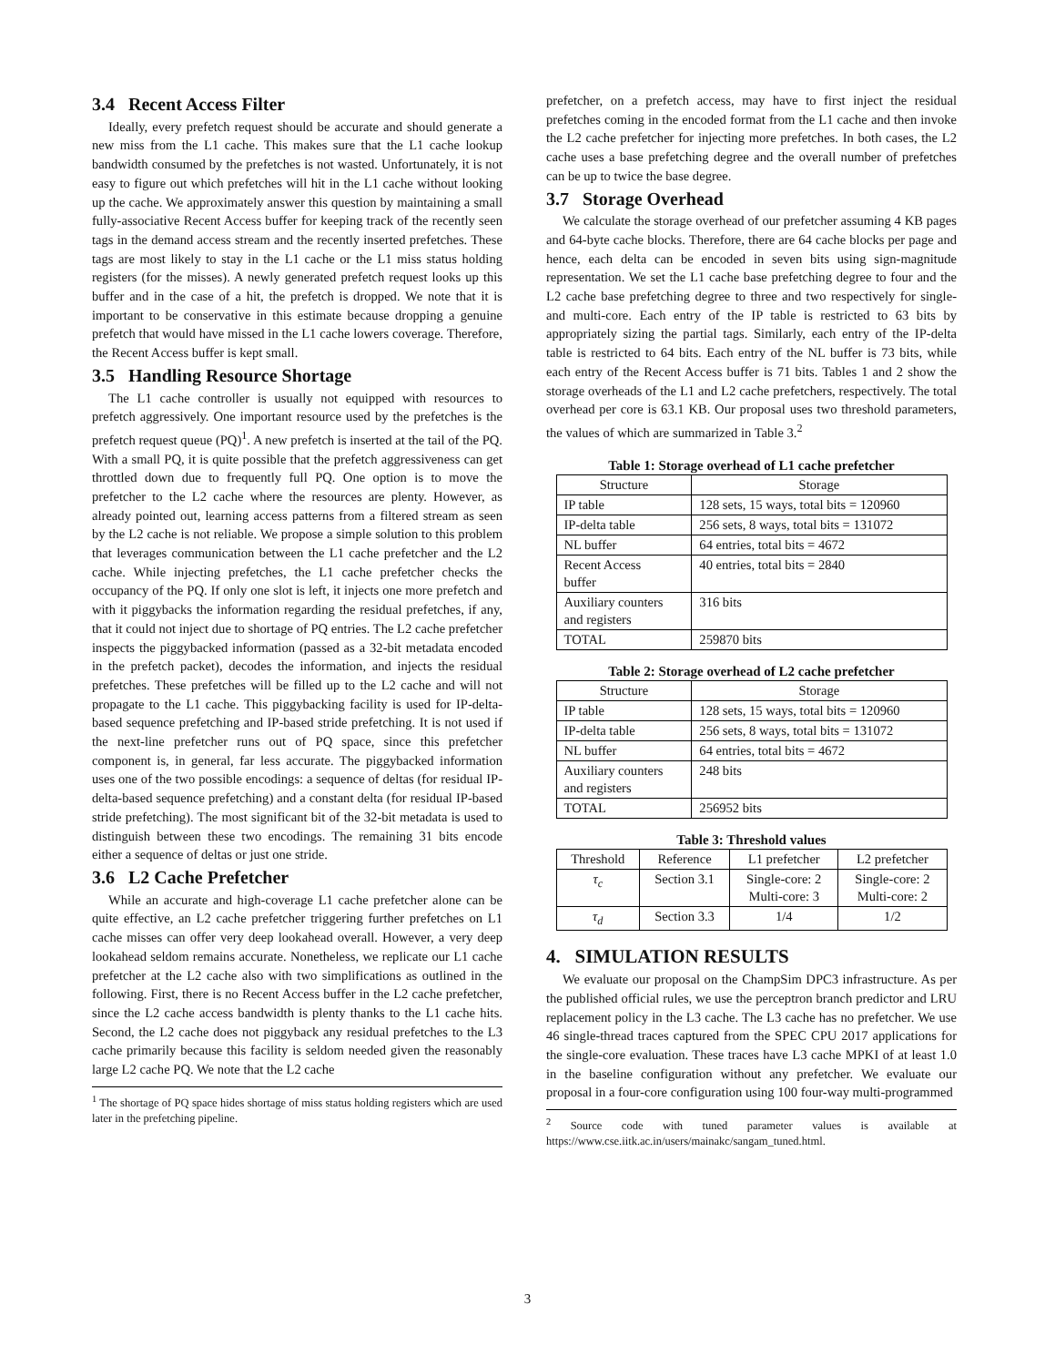3.4 Recent Access Filter
Ideally, every prefetch request should be accurate and should generate a new miss from the L1 cache. This makes sure that the L1 cache lookup bandwidth consumed by the prefetches is not wasted. Unfortunately, it is not easy to figure out which prefetches will hit in the L1 cache without looking up the cache. We approximately answer this question by maintaining a small fully-associative Recent Access buffer for keeping track of the recently seen tags in the demand access stream and the recently inserted prefetches. These tags are most likely to stay in the L1 cache or the L1 miss status holding registers (for the misses). A newly generated prefetch request looks up this buffer and in the case of a hit, the prefetch is dropped. We note that it is important to be conservative in this estimate because dropping a genuine prefetch that would have missed in the L1 cache lowers coverage. Therefore, the Recent Access buffer is kept small.
3.5 Handling Resource Shortage
The L1 cache controller is usually not equipped with resources to prefetch aggressively. One important resource used by the prefetches is the prefetch request queue (PQ)<sup>1</sup>. A new prefetch is inserted at the tail of the PQ. With a small PQ, it is quite possible that the prefetch aggressiveness can get throttled down due to frequently full PQ. One option is to move the prefetcher to the L2 cache where the resources are plenty. However, as already pointed out, learning access patterns from a filtered stream as seen by the L2 cache is not reliable. We propose a simple solution to this problem that leverages communication between the L1 cache prefetcher and the L2 cache. While injecting prefetches, the L1 cache prefetcher checks the occupancy of the PQ. If only one slot is left, it injects one more prefetch and with it piggybacks the information regarding the residual prefetches, if any, that it could not inject due to shortage of PQ entries. The L2 cache prefetcher inspects the piggybacked information (passed as a 32-bit metadata encoded in the prefetch packet), decodes the information, and injects the residual prefetches. These prefetches will be filled up to the L2 cache and will not propagate to the L1 cache. This piggybacking facility is used for IP-delta-based sequence prefetching and IP-based stride prefetching. It is not used if the next-line prefetcher runs out of PQ space, since this prefetcher component is, in general, far less accurate. The piggybacked information uses one of the two possible encodings: a sequence of deltas (for residual IP-delta-based sequence prefetching) and a constant delta (for residual IP-based stride prefetching). The most significant bit of the 32-bit metadata is used to distinguish between these two encodings. The remaining 31 bits encode either a sequence of deltas or just one stride.
3.6 L2 Cache Prefetcher
While an accurate and high-coverage L1 cache prefetcher alone can be quite effective, an L2 cache prefetcher triggering further prefetches on L1 cache misses can offer very deep lookahead overall. However, a very deep lookahead seldom remains accurate. Nonetheless, we replicate our L1 cache prefetcher at the L2 cache also with two simplifications as outlined in the following. First, there is no Recent Access buffer in the L2 cache prefetcher, since the L2 cache access bandwidth is plenty thanks to the L1 cache hits. Second, the L2 cache does not piggyback any residual prefetches to the L3 cache primarily because this facility is seldom needed given the reasonably large L2 cache PQ. We note that the L2 cache
<sup>1</sup> The shortage of PQ space hides shortage of miss status holding registers which are used later in the prefetching pipeline.
prefetcher, on a prefetch access, may have to first inject the residual prefetches coming in the encoded format from the L1 cache and then invoke the L2 cache prefetcher for injecting more prefetches. In both cases, the L2 cache uses a base prefetching degree and the overall number of prefetches can be up to twice the base degree.
3.7 Storage Overhead
We calculate the storage overhead of our prefetcher assuming 4 KB pages and 64-byte cache blocks. Therefore, there are 64 cache blocks per page and hence, each delta can be encoded in seven bits using sign-magnitude representation. We set the L1 cache base prefetching degree to four and the L2 cache base prefetching degree to three and two respectively for single- and multi-core. Each entry of the IP table is restricted to 63 bits by appropriately sizing the partial tags. Similarly, each entry of the IP-delta table is restricted to 64 bits. Each entry of the NL buffer is 73 bits, while each entry of the Recent Access buffer is 71 bits. Tables 1 and 2 show the storage overheads of the L1 and L2 cache prefetchers, respectively. The total overhead per core is 63.1 KB. Our proposal uses two threshold parameters, the values of which are summarized in Table 3.<sup>2</sup>
Table 1: Storage overhead of L1 cache prefetcher
| Structure | Storage |
| --- | --- |
| IP table | 128 sets, 15 ways, total bits = 120960 |
| IP-delta table | 256 sets, 8 ways, total bits = 131072 |
| NL buffer | 64 entries, total bits = 4672 |
| Recent Access buffer | 40 entries, total bits = 2840 |
| Auxiliary counters and registers | 316 bits |
| TOTAL | 259870 bits |
Table 2: Storage overhead of L2 cache prefetcher
| Structure | Storage |
| --- | --- |
| IP table | 128 sets, 15 ways, total bits = 120960 |
| IP-delta table | 256 sets, 8 ways, total bits = 131072 |
| NL buffer | 64 entries, total bits = 4672 |
| Auxiliary counters and registers | 248 bits |
| TOTAL | 256952 bits |
Table 3: Threshold values
| Threshold | Reference | L1 prefetcher | L2 prefetcher |
| --- | --- | --- | --- |
| τ<sub>c</sub> | Section 3.1 | Single-core: 2 Multi-core: 3 | Single-core: 2 Multi-core: 2 |
| τ<sub>d</sub> | Section 3.3 | 1/4 | 1/2 |
4. SIMULATION RESULTS
We evaluate our proposal on the ChampSim DPC3 infrastructure. As per the published official rules, we use the perceptron branch predictor and LRU replacement policy in the L3 cache. The L3 cache has no prefetcher. We use 46 single-thread traces captured from the SPEC CPU 2017 applications for the single-core evaluation. These traces have L3 cache MPKI of at least 1.0 in the baseline configuration without any prefetcher. We evaluate our proposal in a four-core configuration using 100 four-way multi-programmed
<sup>2</sup> Source code with tuned parameter values is available at https://www.cse.iitk.ac.in/users/mainakc/sangam_tuned.html.
3